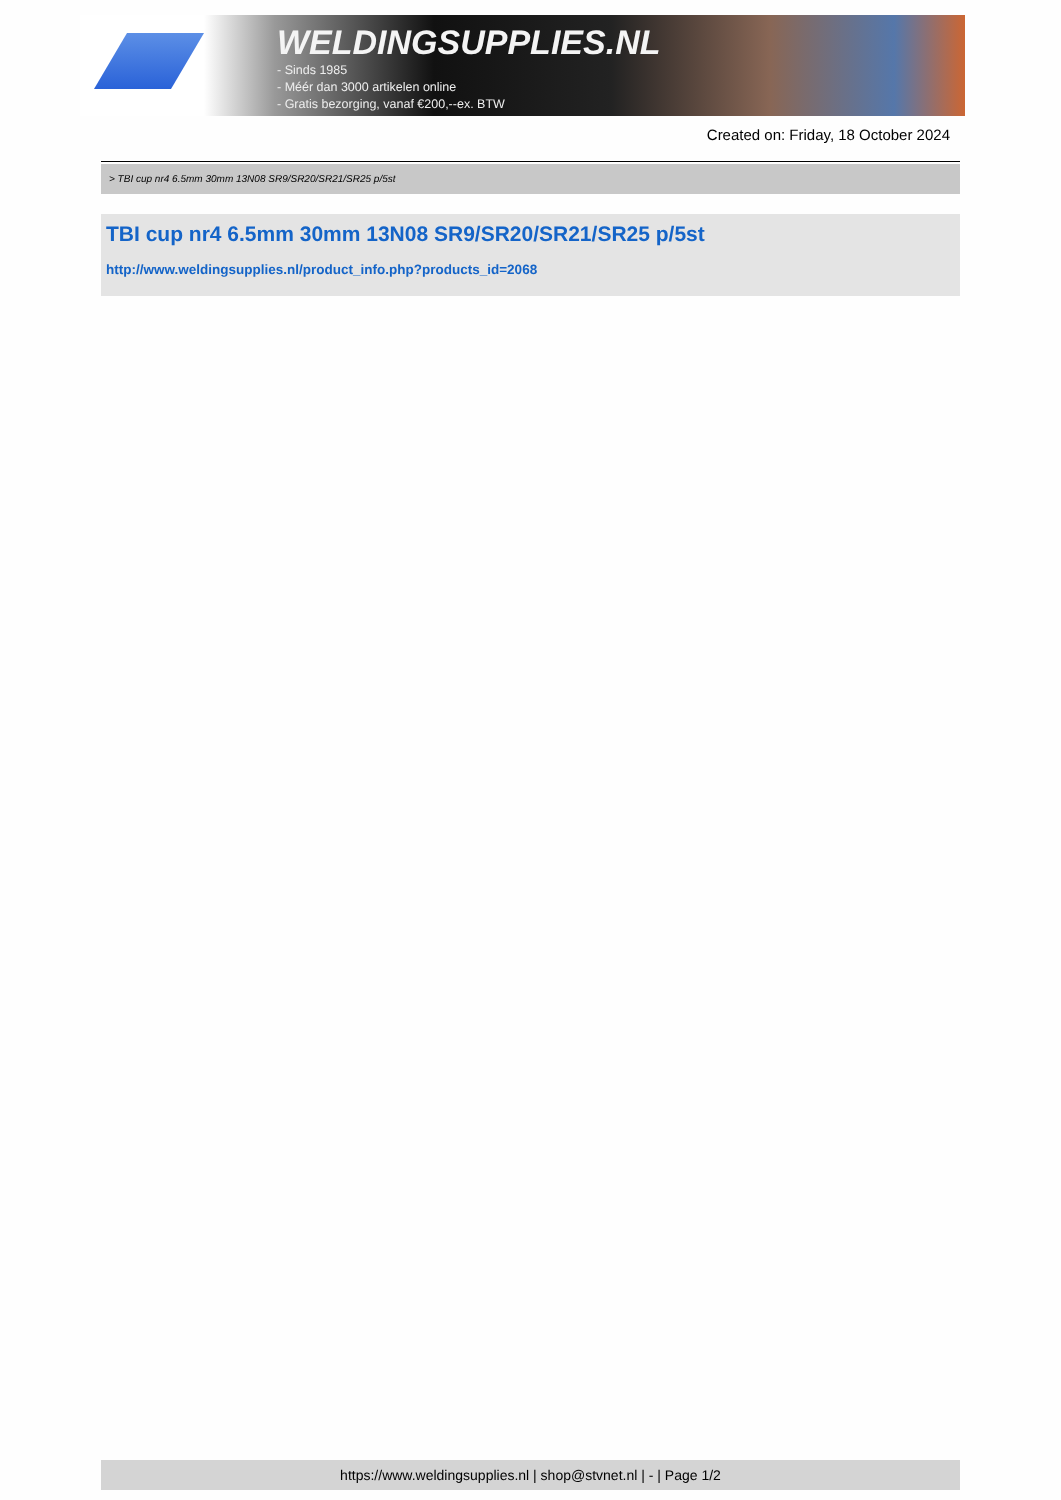WELDINGSUPPLIES.NL
- Sinds 1985
- Méér dan 3000 artikelen online
- Gratis bezorging, vanaf €200,--ex. BTW
Created on: Friday, 18 October 2024
> TBI cup nr4 6.5mm 30mm 13N08 SR9/SR20/SR21/SR25 p/5st
TBI cup nr4 6.5mm 30mm 13N08 SR9/SR20/SR21/SR25 p/5st
http://www.weldingsupplies.nl/product_info.php?products_id=2068
https://www.weldingsupplies.nl | shop@stvnet.nl | - | Page 1/2